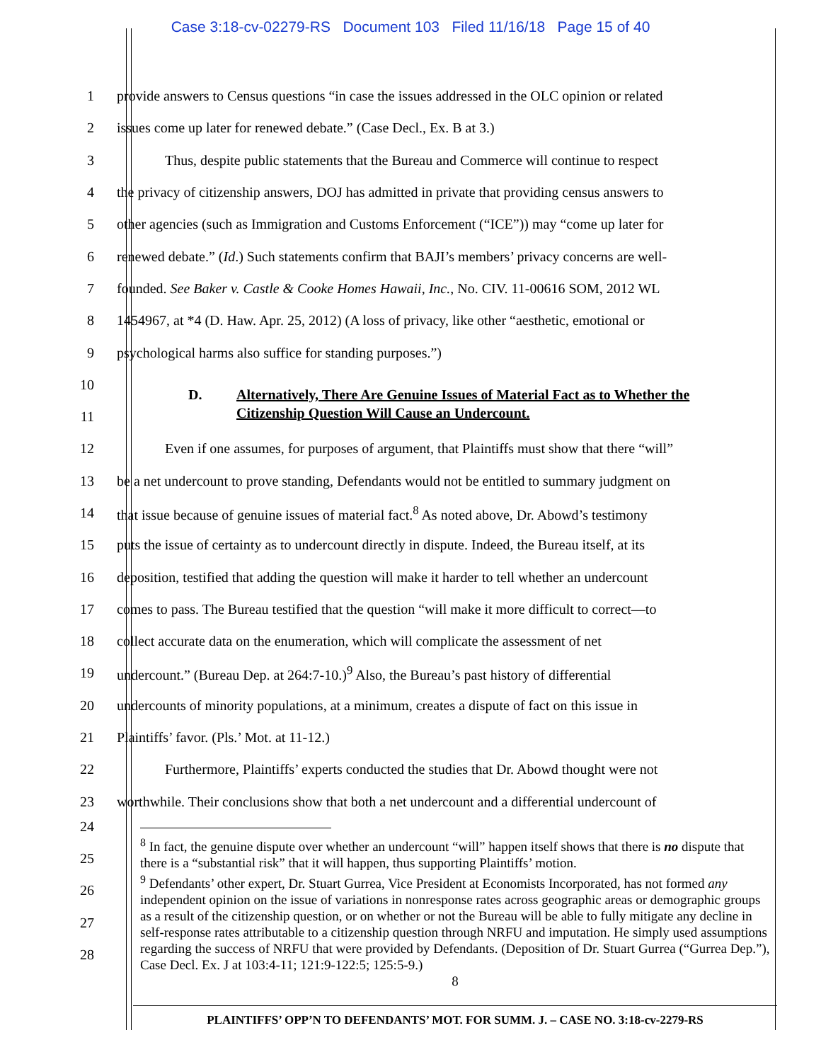Case 3:18-cv-02279-RS Document 103 Filed 11/16/18 Page 15 of 40
1 provide answers to Census questions “in case the issues addressed in the OLC opinion or related
2 issues come up later for renewed debate.” (Case Decl., Ex. B at 3.)
3 Thus, despite public statements that the Bureau and Commerce will continue to respect
4 the privacy of citizenship answers, DOJ has admitted in private that providing census answers to
5 other agencies (such as Immigration and Customs Enforcement (“ICE”)) may “come up later for
6 renewed debate.” (Id.) Such statements confirm that BAJI’s members’ privacy concerns are well-
7 founded. See Baker v. Castle & Cooke Homes Hawaii, Inc., No. CIV. 11-00616 SOM, 2012 WL
8 1454967, at *4 (D. Haw. Apr. 25, 2012) (A loss of privacy, like other “aesthetic, emotional or
9 psychological harms also suffice for standing purposes.”)
10
D. Alternatively, There Are Genuine Issues of Material Fact as to Whether the
Citizenship Question Will Cause an Undercount.
11
12 Even if one assumes, for purposes of argument, that Plaintiffs must show that there “will”
13 be a net undercount to prove standing, Defendants would not be entitled to summary judgment on
14 that issue because of genuine issues of material fact.<sup>8</sup> As noted above, Dr. Abowd’s testimony
15 puts the issue of certainty as to undercount directly in dispute. Indeed, the Bureau itself, at its
16 deposition, testified that adding the question will make it harder to tell whether an undercount
17 comes to pass. The Bureau testified that the question “will make it more difficult to correct—to
18 collect accurate data on the enumeration, which will complicate the assessment of net
19 undercount.” (Bureau Dep. at 264:7-10.)<sup>9</sup> Also, the Bureau’s past history of differential
20 undercounts of minority populations, at a minimum, creates a dispute of fact on this issue in
21 Plaintiffs’ favor. (Pls.’ Mot. at 11-12.)
22 Furthermore, Plaintiffs’ experts conducted the studies that Dr. Abowd thought were not
23 worthwhile. Their conclusions show that both a net undercount and a differential undercount of
24
25
26
27
28
<sup>8</sup> In fact, the genuine dispute over whether an undercount “will” happen itself shows that there is no dispute that there is a “substantial risk” that it will happen, thus supporting Plaintiffs’ motion.
<sup>9</sup> Defendants’ other expert, Dr. Stuart Gurrea, Vice President at Economists Incorporated, has not formed any independent opinion on the issue of variations in nonresponse rates across geographic areas or demographic groups as a result of the citizenship question, or on whether or not the Bureau will be able to fully mitigate any decline in self-response rates attributable to a citizenship question through NRFU and imputation. He simply used assumptions regarding the success of NRFU that were provided by Defendants. (Deposition of Dr. Stuart Gurrea (“Gurrea Dep.”), Case Decl. Ex. J at 103:4-11; 121:9-122:5; 125:5-9.)
8
PLAINTIFFS’ OPP’N TO DEFENDANTS’ MOT. FOR SUMM. J. – CASE NO. 3:18-cv-2279-RS